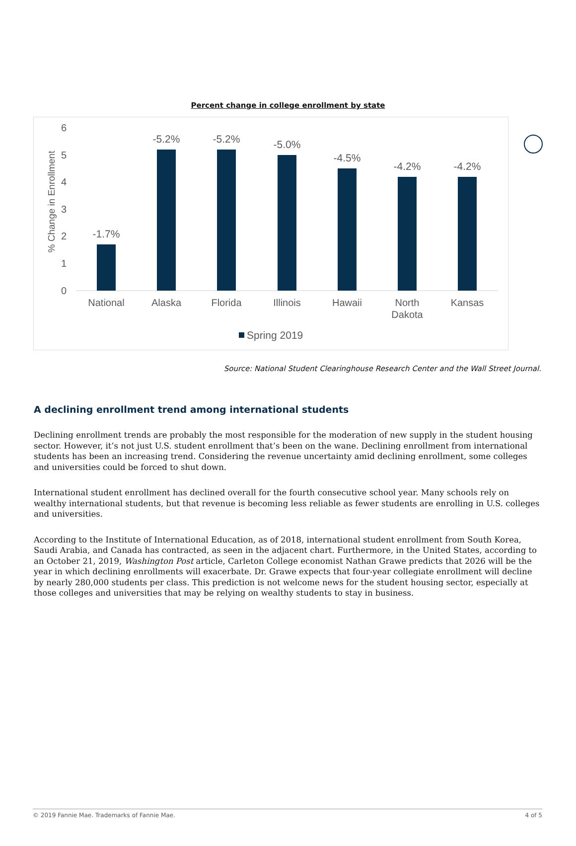Percent change in college enrollment by state
6
5
4
3
2
1
0
% Change in Enrollment
-1.7%
-5.2%
-5.2%
-5.0%
-4.5%
-4.2%
-4.2%
National
Alaska
Florida
Illinois
Hawaii
North
Dakota
Kansas
Spring 2019
Source: National Student Clearinghouse Research Center and the Wall Street Journal.
A declining enrollment trend among international students
Declining enrollment trends are probably the most responsible for the moderation of new supply in the student housing sector. However, it’s not just U.S. student enrollment that’s been on the wane. Declining enrollment from international students has been an increasing trend. Considering the revenue uncertainty amid declining enrollment, some colleges and universities could be forced to shut down.
International student enrollment has declined overall for the fourth consecutive school year. Many schools rely on wealthy international students, but that revenue is becoming less reliable as fewer students are enrolling in U.S. colleges and universities.
According to the Institute of International Education, as of 2018, international student enrollment from South Korea, Saudi Arabia, and Canada has contracted, as seen in the adjacent chart. Furthermore, in the United States, according to an October 21, 2019, Washington Post article, Carleton College economist Nathan Grawe predicts that 2026 will be the year in which declining enrollments will exacerbate. Dr. Grawe expects that four-year collegiate enrollment will decline by nearly 280,000 students per class. This prediction is not welcome news for the student housing sector, especially at those colleges and universities that may be relying on wealthy students to stay in business.
© 2019 Fannie Mae. Trademarks of Fannie Mae. 4 of 5